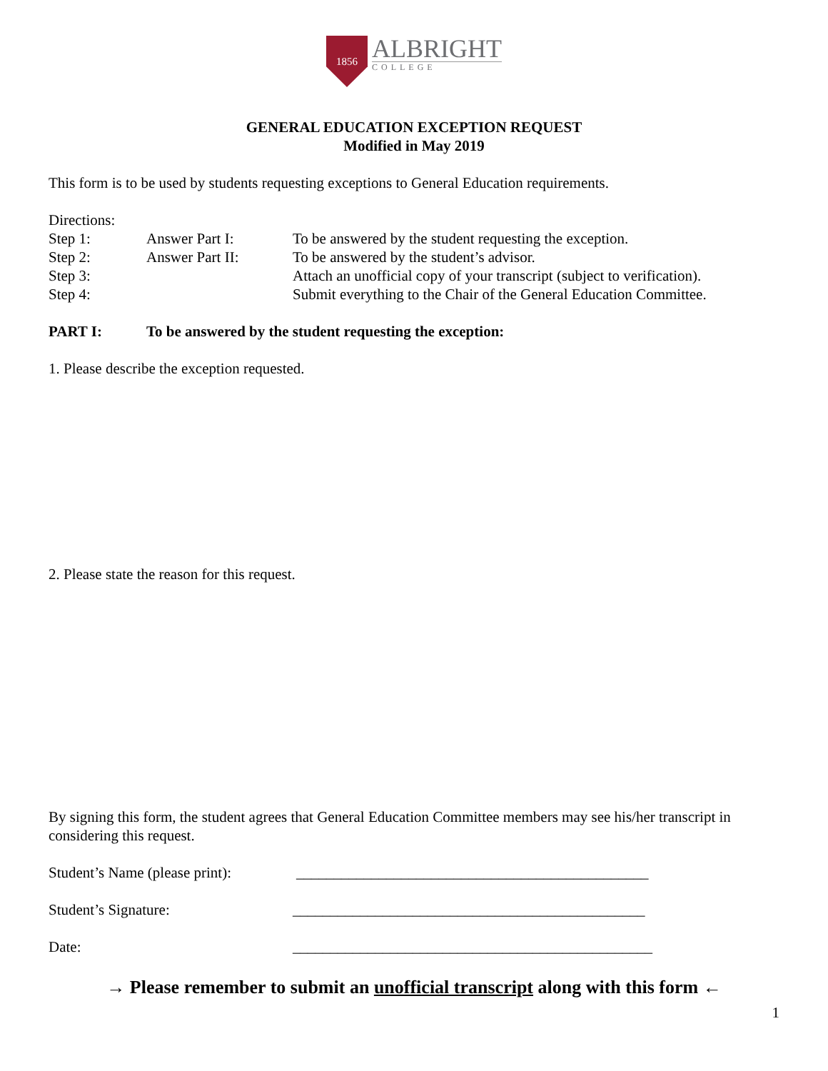1856
ALBRIGHT
COLLEGE
GENERAL EDUCATION EXCEPTION REQUEST
Modified in May 2019
This form is to be used by students requesting exceptions to General Education requirements.
Directions:
Step 1: Answer Part I: To be answered by the student requesting the exception.
Step 2: Answer Part II: To be answered by the student’s advisor.
Step 3: Attach an unofficial copy of your transcript (subject to verification).
Step 4: Submit everything to the Chair of the General Education Committee.
PART I: To be answered by the student requesting the exception:
1. Please describe the exception requested.
2. Please state the reason for this request.
By signing this form, the student agrees that General Education Committee members may see his/her transcript in considering this request.
Student’s Name (please print):
_______________________________________________
Student’s Signature: _______________________________________________
Date: ________________________________________________
→ Please remember to submit an unofficial transcript along with this form ←
1